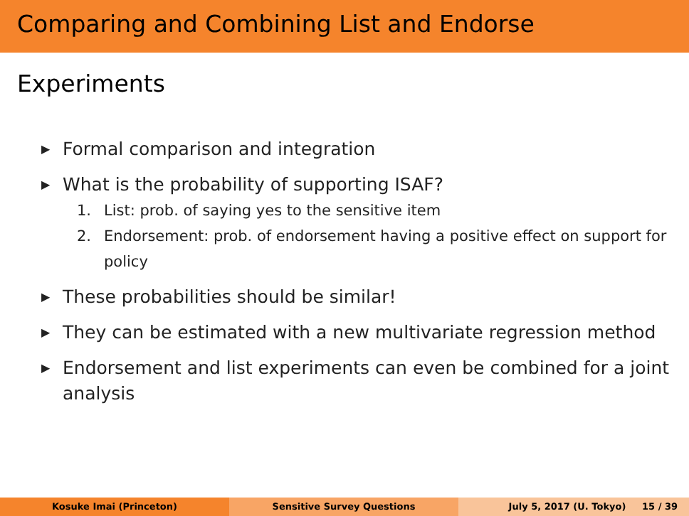Comparing and Combining List and Endorse Experiments
▶ Formal comparison and integration
▶ What is the probability of supporting ISAF?
1. List: prob. of saying yes to the sensitive item
2. Endorsement: prob. of endorsement having a positive effect on support for policy
▶ These probabilities should be similar!
▶ They can be estimated with a new multivariate regression method
▶ Endorsement and list experiments can even be combined for a joint analysis
Kosuke Imai (Princeton) Sensitive Survey Questions July 5, 2017 (U. Tokyo) 15 / 39